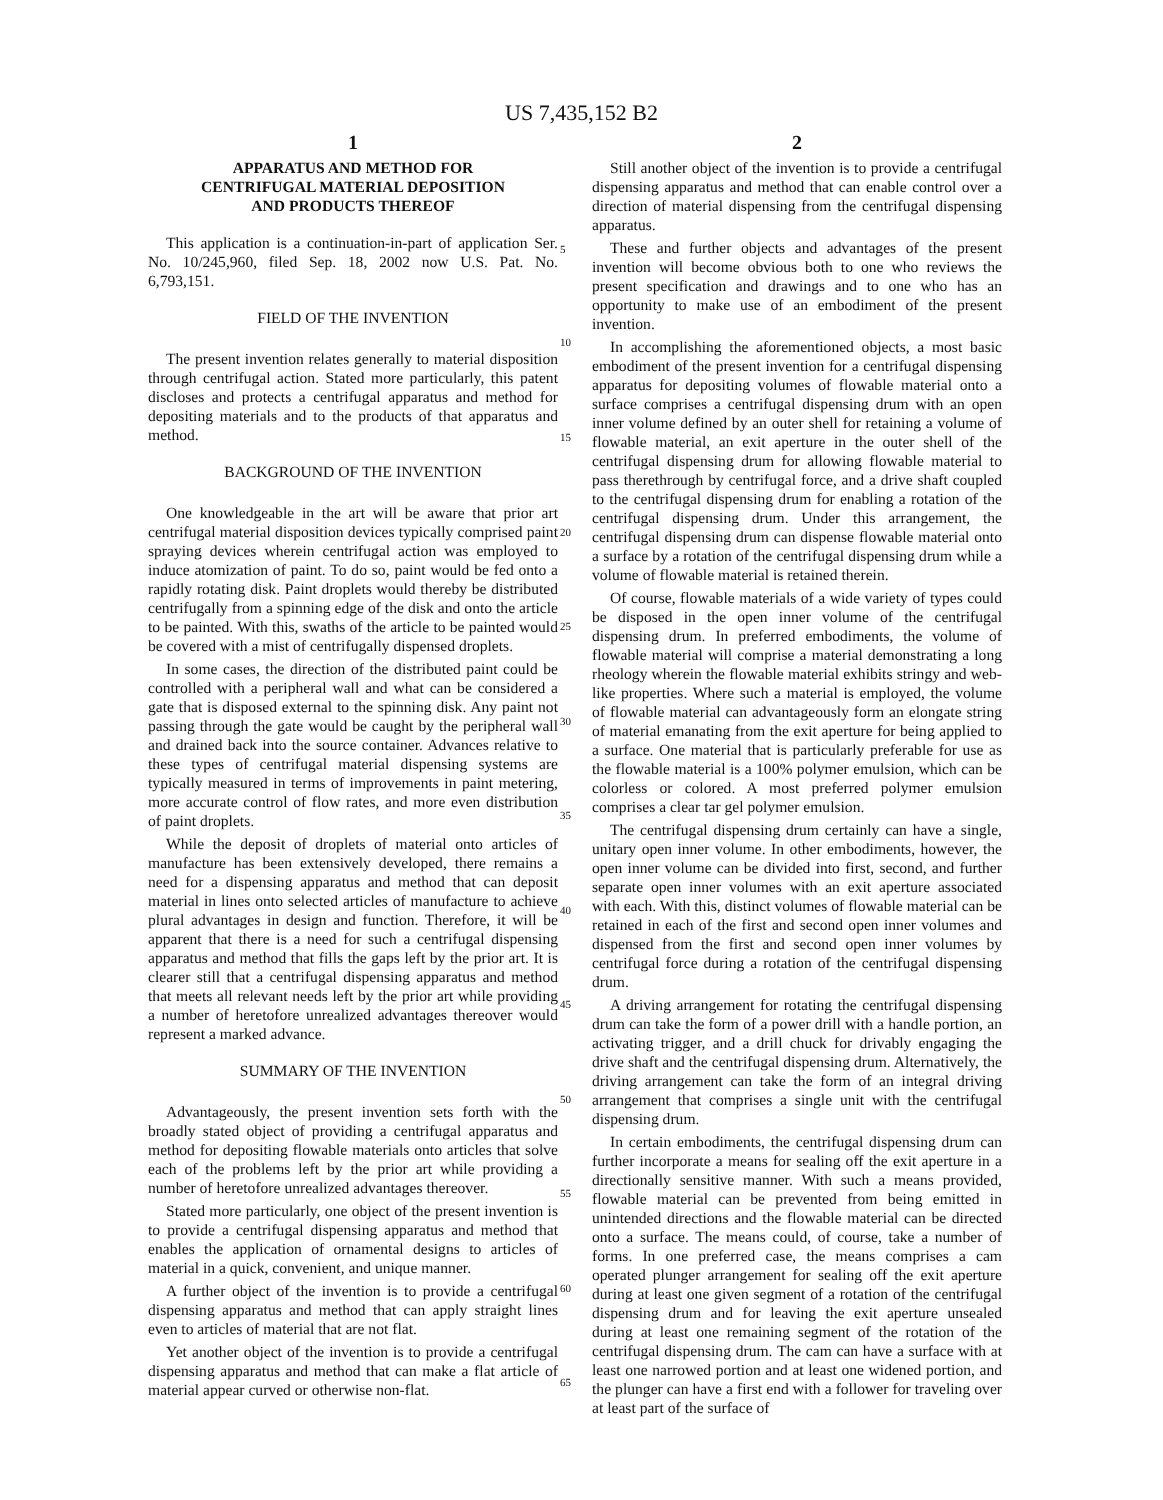US 7,435,152 B2
1
APPARATUS AND METHOD FOR
CENTRIFUGAL MATERIAL DEPOSITION
AND PRODUCTS THEREOF
This application is a continuation-in-part of application Ser. No. 10/245,960, filed Sep. 18, 2002 now U.S. Pat. No. 6,793,151.
FIELD OF THE INVENTION
The present invention relates generally to material disposition through centrifugal action. Stated more particularly, this patent discloses and protects a centrifugal apparatus and method for depositing materials and to the products of that apparatus and method.
BACKGROUND OF THE INVENTION
One knowledgeable in the art will be aware that prior art centrifugal material disposition devices typically comprised paint spraying devices wherein centrifugal action was employed to induce atomization of paint. To do so, paint would be fed onto a rapidly rotating disk. Paint droplets would thereby be distributed centrifugally from a spinning edge of the disk and onto the article to be painted. With this, swaths of the article to be painted would be covered with a mist of centrifugally dispensed droplets.
In some cases, the direction of the distributed paint could be controlled with a peripheral wall and what can be considered a gate that is disposed external to the spinning disk. Any paint not passing through the gate would be caught by the peripheral wall and drained back into the source container. Advances relative to these types of centrifugal material dispensing systems are typically measured in terms of improvements in paint metering, more accurate control of flow rates, and more even distribution of paint droplets.
While the deposit of droplets of material onto articles of manufacture has been extensively developed, there remains a need for a dispensing apparatus and method that can deposit material in lines onto selected articles of manufacture to achieve plural advantages in design and function. Therefore, it will be apparent that there is a need for such a centrifugal dispensing apparatus and method that fills the gaps left by the prior art. It is clearer still that a centrifugal dispensing apparatus and method that meets all relevant needs left by the prior art while providing a number of heretofore unrealized advantages thereover would represent a marked advance.
SUMMARY OF THE INVENTION
Advantageously, the present invention sets forth with the broadly stated object of providing a centrifugal apparatus and method for depositing flowable materials onto articles that solve each of the problems left by the prior art while providing a number of heretofore unrealized advantages thereover.
Stated more particularly, one object of the present invention is to provide a centrifugal dispensing apparatus and method that enables the application of ornamental designs to articles of material in a quick, convenient, and unique manner.
A further object of the invention is to provide a centrifugal dispensing apparatus and method that can apply straight lines even to articles of material that are not flat.
Yet another object of the invention is to provide a centrifugal dispensing apparatus and method that can make a flat article of material appear curved or otherwise non-flat.
2
Still another object of the invention is to provide a centrifugal dispensing apparatus and method that can enable control over a direction of material dispensing from the centrifugal dispensing apparatus.
These and further objects and advantages of the present invention will become obvious both to one who reviews the present specification and drawings and to one who has an opportunity to make use of an embodiment of the present invention.
In accomplishing the aforementioned objects, a most basic embodiment of the present invention for a centrifugal dispensing apparatus for depositing volumes of flowable material onto a surface comprises a centrifugal dispensing drum with an open inner volume defined by an outer shell for retaining a volume of flowable material, an exit aperture in the outer shell of the centrifugal dispensing drum for allowing flowable material to pass therethrough by centrifugal force, and a drive shaft coupled to the centrifugal dispensing drum for enabling a rotation of the centrifugal dispensing drum. Under this arrangement, the centrifugal dispensing drum can dispense flowable material onto a surface by a rotation of the centrifugal dispensing drum while a volume of flowable material is retained therein.
Of course, flowable materials of a wide variety of types could be disposed in the open inner volume of the centrifugal dispensing drum. In preferred embodiments, the volume of flowable material will comprise a material demonstrating a long rheology wherein the flowable material exhibits stringy and web-like properties. Where such a material is employed, the volume of flowable material can advantageously form an elongate string of material emanating from the exit aperture for being applied to a surface. One material that is particularly preferable for use as the flowable material is a 100% polymer emulsion, which can be colorless or colored. A most preferred polymer emulsion comprises a clear tar gel polymer emulsion.
The centrifugal dispensing drum certainly can have a single, unitary open inner volume. In other embodiments, however, the open inner volume can be divided into first, second, and further separate open inner volumes with an exit aperture associated with each. With this, distinct volumes of flowable material can be retained in each of the first and second open inner volumes and dispensed from the first and second open inner volumes by centrifugal force during a rotation of the centrifugal dispensing drum.
A driving arrangement for rotating the centrifugal dispensing drum can take the form of a power drill with a handle portion, an activating trigger, and a drill chuck for drivably engaging the drive shaft and the centrifugal dispensing drum. Alternatively, the driving arrangement can take the form of an integral driving arrangement that comprises a single unit with the centrifugal dispensing drum.
In certain embodiments, the centrifugal dispensing drum can further incorporate a means for sealing off the exit aperture in a directionally sensitive manner. With such a means provided, flowable material can be prevented from being emitted in unintended directions and the flowable material can be directed onto a surface. The means could, of course, take a number of forms. In one preferred case, the means comprises a cam operated plunger arrangement for sealing off the exit aperture during at least one given segment of a rotation of the centrifugal dispensing drum and for leaving the exit aperture unsealed during at least one remaining segment of the rotation of the centrifugal dispensing drum. The cam can have a surface with at least one narrowed portion and at least one widened portion, and the plunger can have a first end with a follower for traveling over at least part of the surface of
5
10
15
20
25
30
35
40
45
50
55
60
65